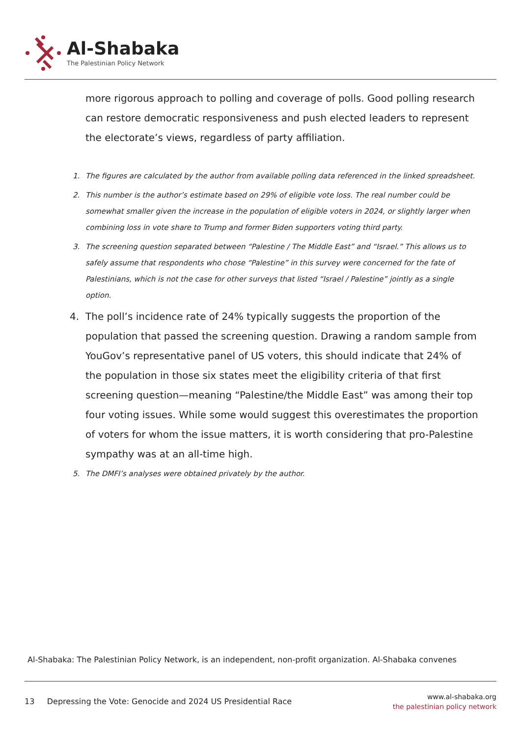Al-Shabaka
The Palestinian Policy Network
more rigorous approach to polling and coverage of polls. Good polling research can restore democratic responsiveness and push elected leaders to represent the electorate’s views, regardless of party affiliation.
1. The figures are calculated by the author from available polling data referenced in the linked spreadsheet.
2. This number is the author’s estimate based on 29% of eligible vote loss. The real number could be somewhat smaller given the increase in the population of eligible voters in 2024, or slightly larger when combining loss in vote share to Trump and former Biden supporters voting third party.
3. The screening question separated between “Palestine / The Middle East” and “Israel.” This allows us to safely assume that respondents who chose “Palestine” in this survey were concerned for the fate of Palestinians, which is not the case for other surveys that listed “Israel / Palestine” jointly as a single option.
4. The poll’s incidence rate of 24% typically suggests the proportion of the population that passed the screening question. Drawing a random sample from YouGov’s representative panel of US voters, this should indicate that 24% of the population in those six states meet the eligibility criteria of that first screening question—meaning “Palestine/the Middle East” was among their top four voting issues. While some would suggest this overestimates the proportion of voters for whom the issue matters, it is worth considering that pro-Palestine sympathy was at an all-time high.
5. The DMFI’s analyses were obtained privately by the author.
Al-Shabaka: The Palestinian Policy Network, is an independent, non-profit organization. Al-Shabaka convenes
13 Depressing the Vote: Genocide and 2024 US Presidential Race
www.al-shabaka.org
the palestinian policy network